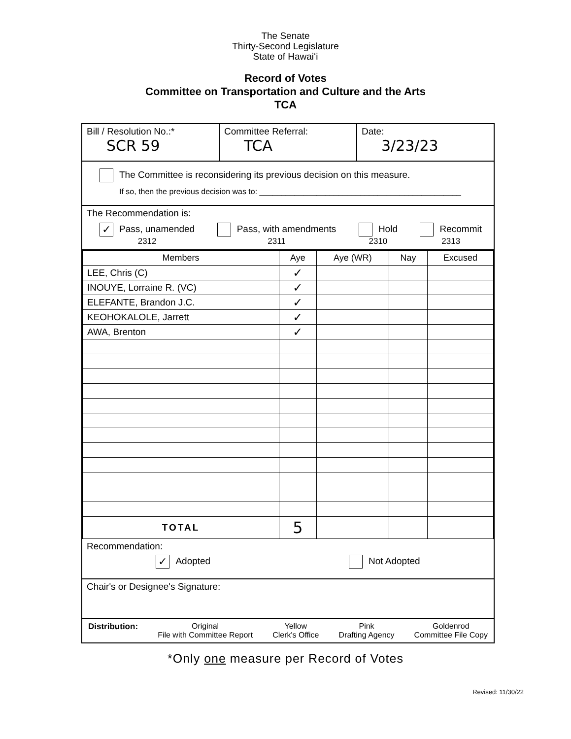The Senate
Thirty-Second Legislature
State of Hawaiʻi
Record of Votes
Committee on Transportation and Culture and the Arts
TCA
Bill / Resolution No.:*
SCR 59
Committee Referral:
TCA
Date:
3/23/23
The Committee is reconsidering its previous decision on this measure.
If so, then the previous decision was to: ______________________________________________
The Recommendation is:
✓ Pass, unamended
2312 Pass, with amendments
2311 Hold
2310 Recommit
2313
| Members | Aye | Aye (WR) | Nay | Excused |
| --- | --- | --- | --- | --- |
| LEE, Chris (C) | ✓ | | | |
| INOUYE, Lorraine R. (VC) | ✓ | | | |
| ELEFANTE, Brandon J.C. | ✓ | | | |
| KEOHOKALOLE, Jarrett | ✓ | | | |
| AWA, Brenton | ✓ | | | |
| TOTAL | 5 | | | |
Recommendation:
✓ Adopted Not Adopted
Chair's or Designee's Signature:
Distribution: Original
File with Committee Report Yellow
Clerk's Office Pink
Drafting Agency Goldenrod
Committee File Copy
*Only one measure per Record of Votes
Revised: 11/30/22